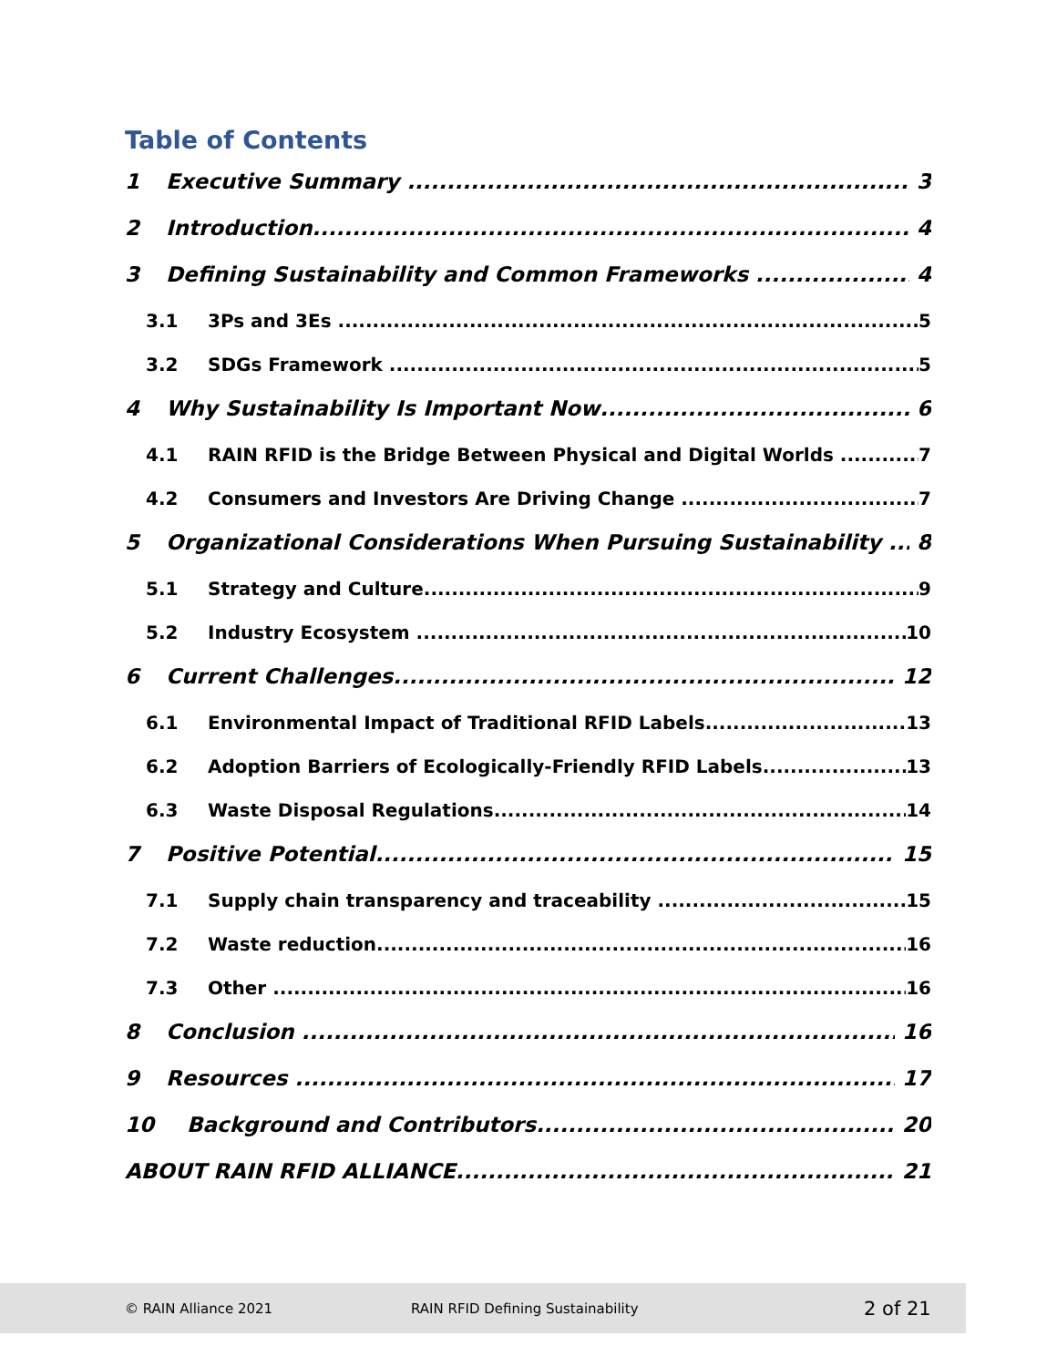Table of Contents
1 Executive Summary 3
2 Introduction 4
3 Defining Sustainability and Common Frameworks 4
3.1 3Ps and 3Es 5
3.2 SDGs Framework 5
4 Why Sustainability Is Important Now 6
4.1 RAIN RFID is the Bridge Between Physical and Digital Worlds 7
4.2 Consumers and Investors Are Driving Change 7
5 Organizational Considerations When Pursuing Sustainability 8
5.1 Strategy and Culture 9
5.2 Industry Ecosystem 10
6 Current Challenges 12
6.1 Environmental Impact of Traditional RFID Labels 13
6.2 Adoption Barriers of Ecologically-Friendly RFID Labels 13
6.3 Waste Disposal Regulations 14
7 Positive Potential 15
7.1 Supply chain transparency and traceability 15
7.2 Waste reduction 16
7.3 Other 16
8 Conclusion 16
9 Resources 17
10 Background and Contributors 20
ABOUT RAIN RFID ALLIANCE 21
© RAIN Alliance 2021 RAIN RFID Defining Sustainability 2 of 21